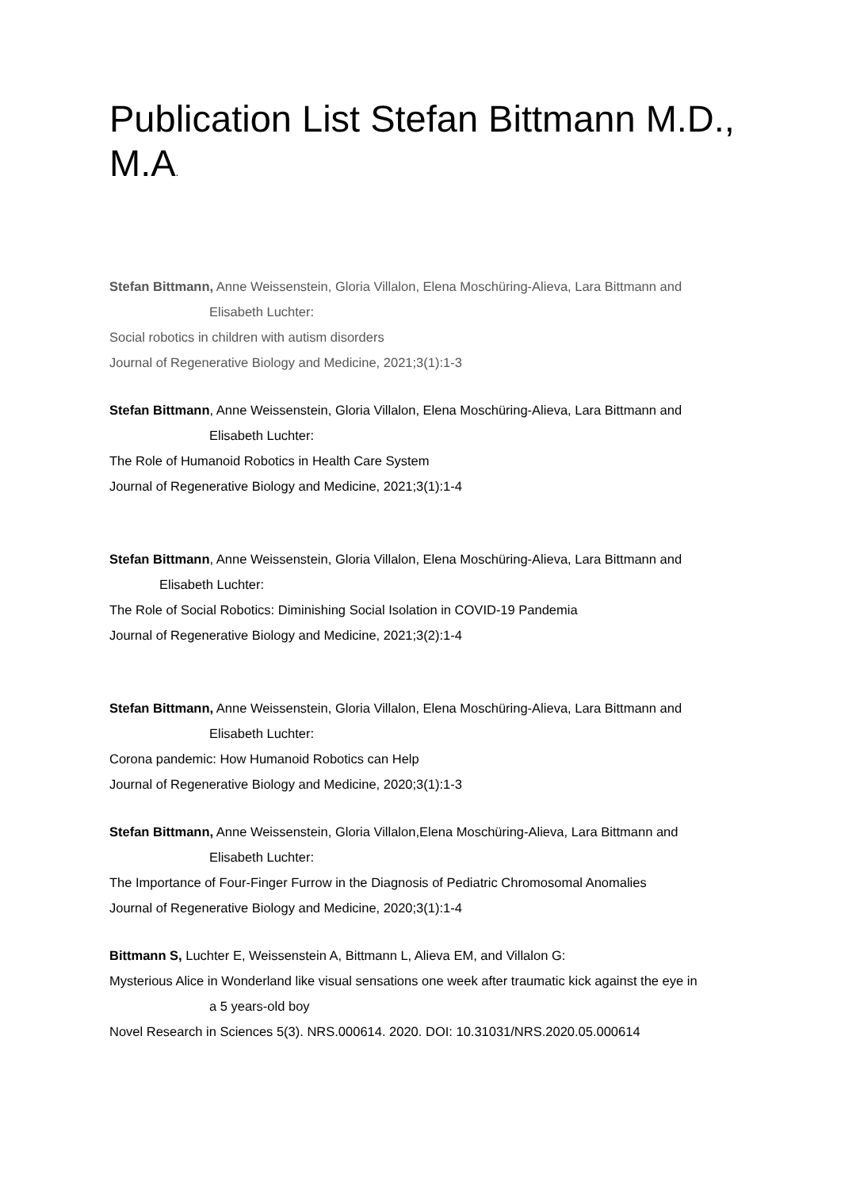Publication List Stefan Bittmann M.D., M.A.
Stefan Bittmann, Anne Weissenstein, Gloria Villalon, Elena Moschüring-Alieva, Lara Bittmann and
Elisabeth Luchter:
Social robotics in children with autism disorders
Journal of Regenerative Biology and Medicine, 2021;3(1):1-3
Stefan Bittmann, Anne Weissenstein, Gloria Villalon, Elena Moschüring-Alieva, Lara Bittmann and
Elisabeth Luchter:
The Role of Humanoid Robotics in Health Care System
Journal of Regenerative Biology and Medicine, 2021;3(1):1-4
Stefan Bittmann, Anne Weissenstein, Gloria Villalon, Elena Moschüring-Alieva, Lara Bittmann and
Elisabeth Luchter:
The Role of Social Robotics: Diminishing Social Isolation in COVID-19 Pandemia
Journal of Regenerative Biology and Medicine, 2021;3(2):1-4
Stefan Bittmann, Anne Weissenstein, Gloria Villalon, Elena Moschüring-Alieva, Lara Bittmann and
Elisabeth Luchter:
Corona pandemic: How Humanoid Robotics can Help
Journal of Regenerative Biology and Medicine, 2020;3(1):1-3
Stefan Bittmann, Anne Weissenstein, Gloria Villalon,Elena Moschüring-Alieva, Lara Bittmann and
Elisabeth Luchter:
The Importance of Four-Finger Furrow in the Diagnosis of Pediatric Chromosomal Anomalies
Journal of Regenerative Biology and Medicine, 2020;3(1):1-4
Bittmann S, Luchter E, Weissenstein A, Bittmann L, Alieva EM, and Villalon G:
Mysterious Alice in Wonderland like visual sensations one week after traumatic kick against the eye in
a 5 years-old boy
Novel Research in Sciences 5(3). NRS.000614. 2020. DOI: 10.31031/NRS.2020.05.000614